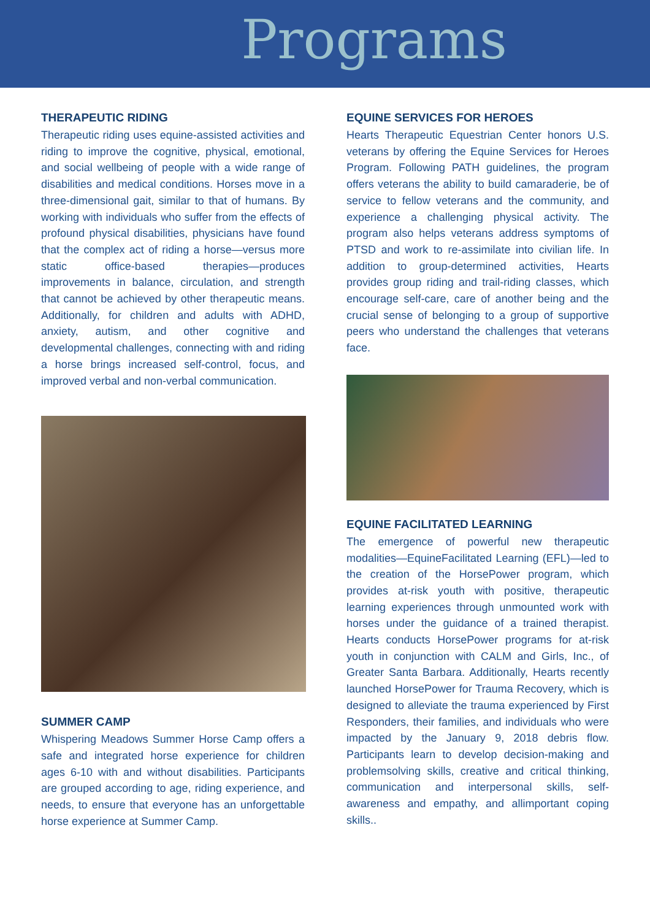Programs
THERAPEUTIC RIDING
Therapeutic riding uses equine-assisted activities and riding to improve the cognitive, physical, emotional, and social wellbeing of people with a wide range of disabilities and medical conditions. Horses move in a three-dimensional gait, similar to that of humans. By working with individuals who suffer from the effects of profound physical disabilities, physicians have found that the complex act of riding a horse—versus more static office-based therapies—produces improvements in balance, circulation, and strength that cannot be achieved by other therapeutic means. Additionally, for children and adults with ADHD, anxiety, autism, and other cognitive and developmental challenges, connecting with and riding a horse brings increased self-control, focus, and improved verbal and non-verbal communication.
SUMMER CAMP
Whispering Meadows Summer Horse Camp offers a safe and integrated horse experience for children ages 6-10 with and without disabilities. Participants are grouped according to age, riding experience, and needs, to ensure that everyone has an unforgettable horse experience at Summer Camp.
EQUINE SERVICES FOR HEROES
Hearts Therapeutic Equestrian Center honors U.S. veterans by offering the Equine Services for Heroes Program. Following PATH guidelines, the program offers veterans the ability to build camaraderie, be of service to fellow veterans and the community, and experience a challenging physical activity. The program also helps veterans address symptoms of PTSD and work to re-assimilate into civilian life. In addition to group-determined activities, Hearts provides group riding and trail-riding classes, which encourage self-care, care of another being and the crucial sense of belonging to a group of supportive peers who understand the challenges that veterans face.
EQUINE FACILITATED LEARNING
The emergence of powerful new therapeutic modalities—EquineFacilitated Learning (EFL)—led to the creation of the HorsePower program, which provides at-risk youth with positive, therapeutic learning experiences through unmounted work with horses under the guidance of a trained therapist. Hearts conducts HorsePower programs for at-risk youth in conjunction with CALM and Girls, Inc., of Greater Santa Barbara. Additionally, Hearts recently launched HorsePower for Trauma Recovery, which is designed to alleviate the trauma experienced by First Responders, their families, and individuals who were impacted by the January 9, 2018 debris flow. Participants learn to develop decision-making and problemsolving skills, creative and critical thinking, communication and interpersonal skills, self-awareness and empathy, and allimportant coping skills..